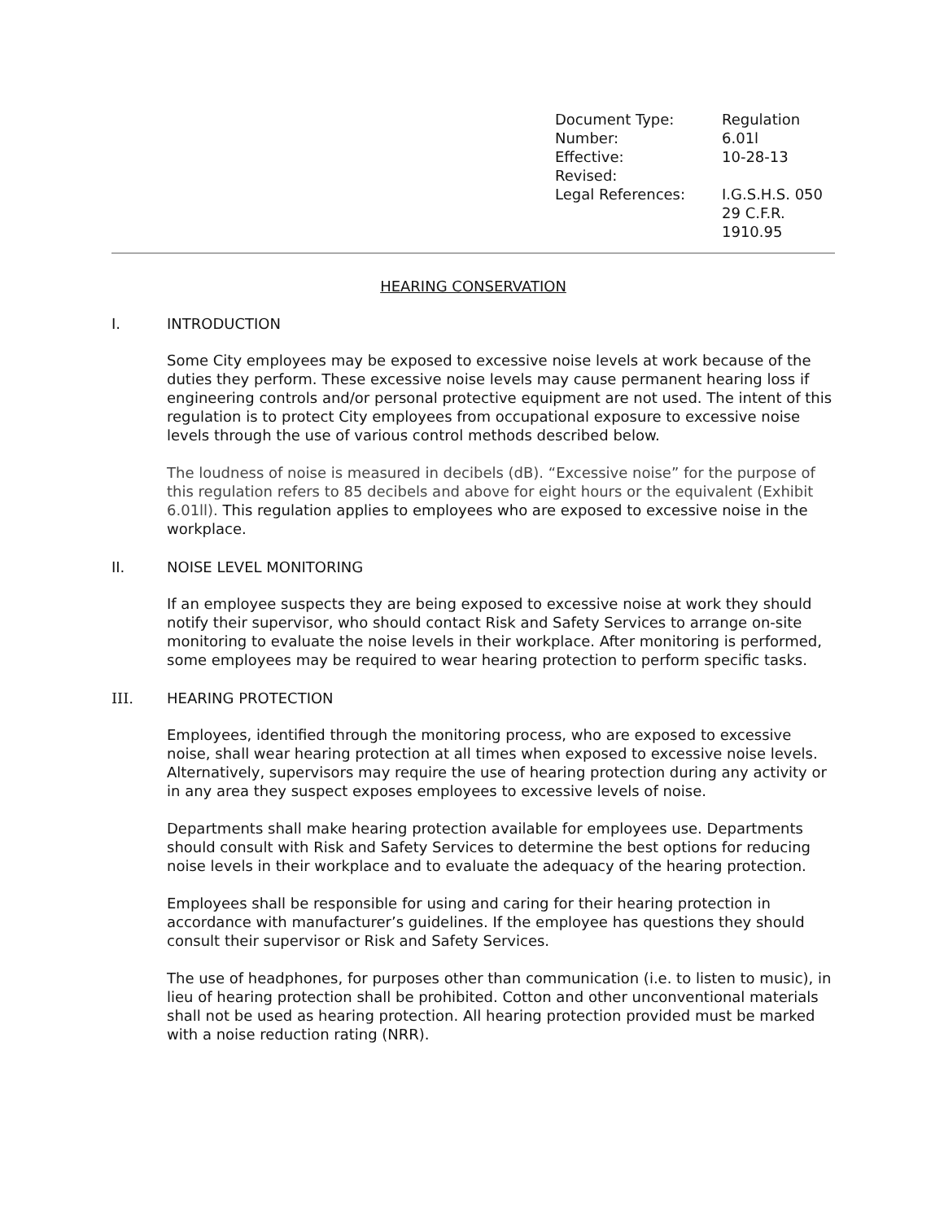| Document Type: | Regulation |
| Number: | 6.01l |
| Effective: | 10-28-13 |
| Revised: | |
| Legal References: | I.G.S.H.S. 050 29 C.F.R. 1910.95 |
HEARING CONSERVATION
I. INTRODUCTION
Some City employees may be exposed to excessive noise levels at work because of the duties they perform. These excessive noise levels may cause permanent hearing loss if engineering controls and/or personal protective equipment are not used. The intent of this regulation is to protect City employees from occupational exposure to excessive noise levels through the use of various control methods described below.
The loudness of noise is measured in decibels (dB). “Excessive noise” for the purpose of this regulation refers to 85 decibels and above for eight hours or the equivalent (Exhibit 6.01ll). This regulation applies to employees who are exposed to excessive noise in the workplace.
II. NOISE LEVEL MONITORING
If an employee suspects they are being exposed to excessive noise at work they should notify their supervisor, who should contact Risk and Safety Services to arrange on-site monitoring to evaluate the noise levels in their workplace. After monitoring is performed, some employees may be required to wear hearing protection to perform specific tasks.
III. HEARING PROTECTION
Employees, identified through the monitoring process, who are exposed to excessive noise, shall wear hearing protection at all times when exposed to excessive noise levels. Alternatively, supervisors may require the use of hearing protection during any activity or in any area they suspect exposes employees to excessive levels of noise.
Departments shall make hearing protection available for employees use. Departments should consult with Risk and Safety Services to determine the best options for reducing noise levels in their workplace and to evaluate the adequacy of the hearing protection.
Employees shall be responsible for using and caring for their hearing protection in accordance with manufacturer’s guidelines. If the employee has questions they should consult their supervisor or Risk and Safety Services.
The use of headphones, for purposes other than communication (i.e. to listen to music), in lieu of hearing protection shall be prohibited. Cotton and other unconventional materials shall not be used as hearing protection. All hearing protection provided must be marked with a noise reduction rating (NRR).